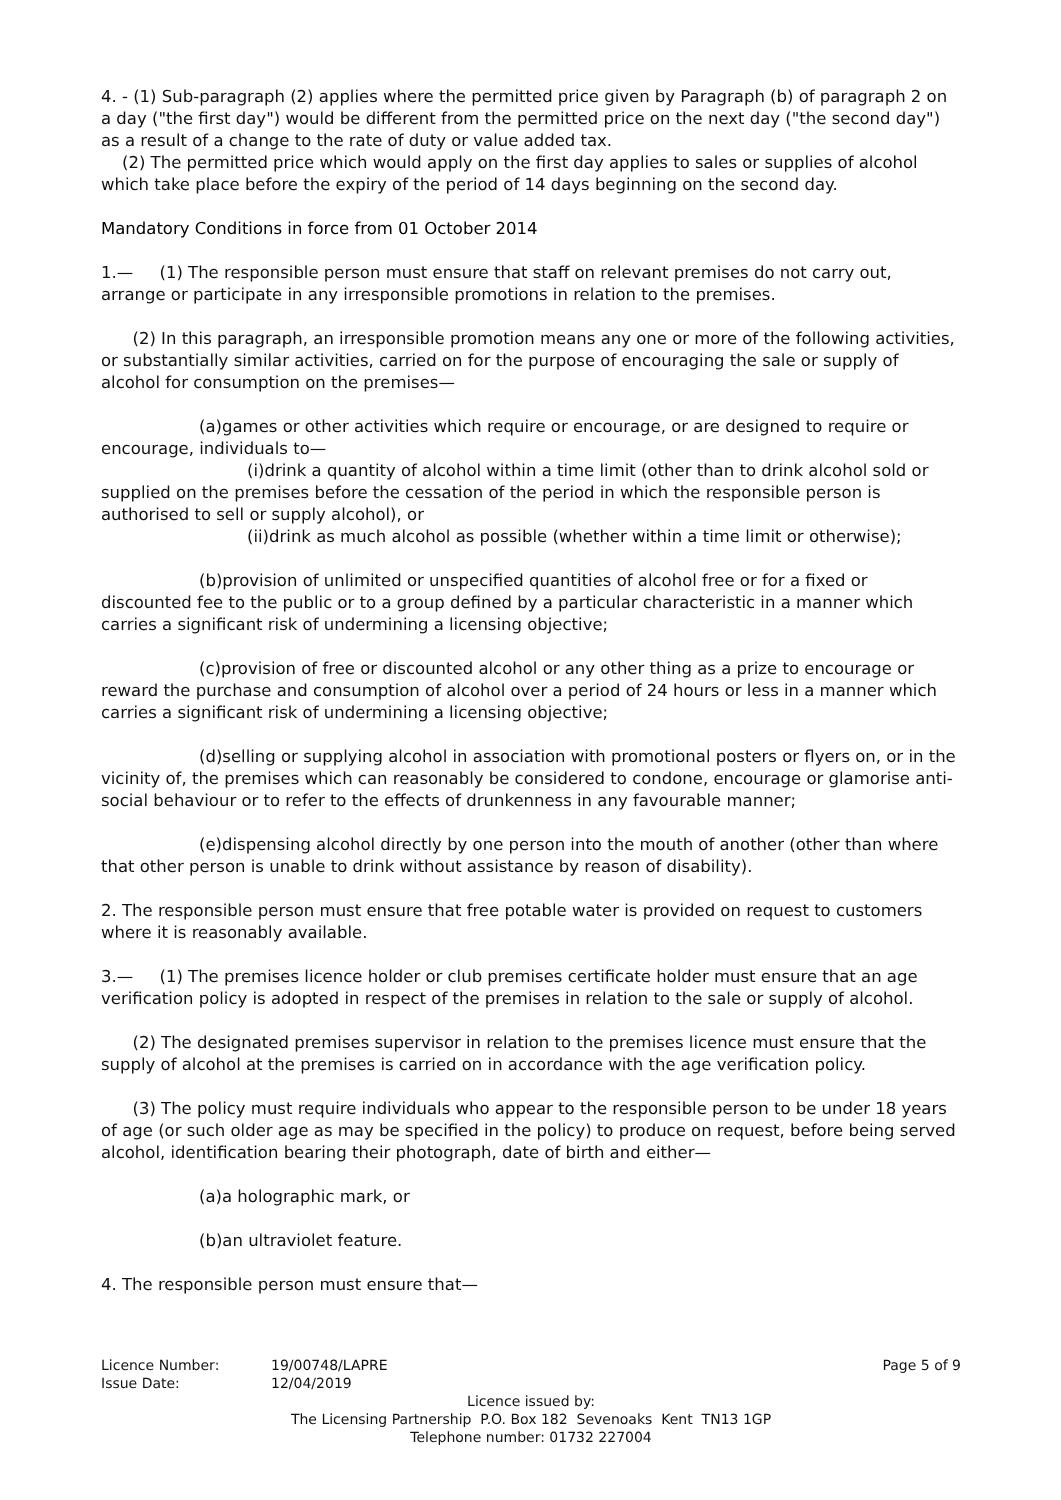4. - (1) Sub-paragraph (2) applies where the permitted price given by Paragraph (b) of paragraph 2 on a day ("the first day") would be different from the permitted price on the next day ("the second day") as a result of a change to the rate of duty or value added tax.
(2) The permitted price which would apply on the first day applies to sales or supplies of alcohol which take place before the expiry of the period of 14 days beginning on the second day.
Mandatory Conditions in force from 01 October 2014
1.— (1) The responsible person must ensure that staff on relevant premises do not carry out, arrange or participate in any irresponsible promotions in relation to the premises.
(2) In this paragraph, an irresponsible promotion means any one or more of the following activities, or substantially similar activities, carried on for the purpose of encouraging the sale or supply of alcohol for consumption on the premises—
(a)games or other activities which require or encourage, or are designed to require or encourage, individuals to—
(i)drink a quantity of alcohol within a time limit (other than to drink alcohol sold or supplied on the premises before the cessation of the period in which the responsible person is authorised to sell or supply alcohol), or
(ii)drink as much alcohol as possible (whether within a time limit or otherwise);
(b)provision of unlimited or unspecified quantities of alcohol free or for a fixed or discounted fee to the public or to a group defined by a particular characteristic in a manner which carries a significant risk of undermining a licensing objective;
(c)provision of free or discounted alcohol or any other thing as a prize to encourage or reward the purchase and consumption of alcohol over a period of 24 hours or less in a manner which carries a significant risk of undermining a licensing objective;
(d)selling or supplying alcohol in association with promotional posters or flyers on, or in the vicinity of, the premises which can reasonably be considered to condone, encourage or glamorise anti-social behaviour or to refer to the effects of drunkenness in any favourable manner;
(e)dispensing alcohol directly by one person into the mouth of another (other than where that other person is unable to drink without assistance by reason of disability).
2. The responsible person must ensure that free potable water is provided on request to customers where it is reasonably available.
3.— (1) The premises licence holder or club premises certificate holder must ensure that an age verification policy is adopted in respect of the premises in relation to the sale or supply of alcohol.
(2) The designated premises supervisor in relation to the premises licence must ensure that the supply of alcohol at the premises is carried on in accordance with the age verification policy.
(3) The policy must require individuals who appear to the responsible person to be under 18 years of age (or such older age as may be specified in the policy) to produce on request, before being served alcohol, identification bearing their photograph, date of birth and either—
(a)a holographic mark, or
(b)an ultraviolet feature.
4. The responsible person must ensure that—
Licence Number: 19/00748/LAPRE Page 5 of 9
Issue Date: 12/04/2019
Licence issued by:
The Licensing Partnership P.O. Box 182 Sevenoaks Kent TN13 1GP
Telephone number: 01732 227004